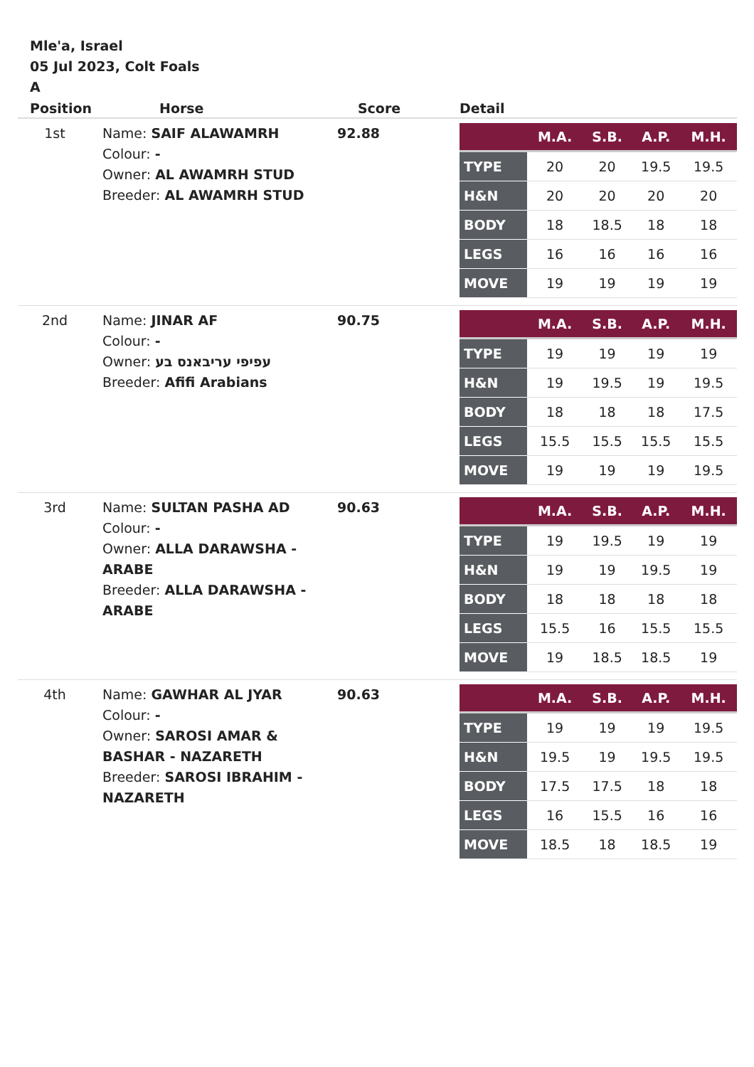Mle'a, Israel
05 Jul 2023, Colt Foals
A
| Position | Horse | Score | Detail |
| --- | --- | --- | --- |
| 1st | Name: SAIF ALAWAMRH Colour: - Owner: AL AWAMRH STUD Breeder: AL AWAMRH STUD 92.88 | | / / M.A. / S.B. / A.P. / M.H. / / --- / --- / --- / --- / --- / / TYPE / 20 / 20 / 19.5 / 19.5 / / H&N / 20 / 20 / 20 / 20 / / BODY / 18 / 18.5 / 18 / 18 / / LEGS / 16 / 16 / 16 / 16 / / MOVE / 19 / 19 / 19 / 19 / |
| 2nd | Name: JINAR AF Colour: - Owner: עפיפי עריבאנס בע Breeder: Afifi Arabians 90.75 | | / / M.A. / S.B. / A.P. / M.H. / / --- / --- / --- / --- / --- / / TYPE / 19 / 19 / 19 / 19 / / H&N / 19 / 19.5 / 19 / 19.5 / / BODY / 18 / 18 / 18 / 17.5 / / LEGS / 15.5 / 15.5 / 15.5 / 15.5 / / MOVE / 19 / 19 / 19 / 19.5 / |
| 3rd | Name: SULTAN PASHA AD Colour: - Owner: ALLA DARAWSHA - ARABE Breeder: ALLA DARAWSHA - ARABE 90.63 | | / / M.A. / S.B. / A.P. / M.H. / / --- / --- / --- / --- / --- / / TYPE / 19 / 19.5 / 19 / 19 / / H&N / 19 / 19 / 19.5 / 19 / / BODY / 18 / 18 / 18 / 18 / / LEGS / 15.5 / 16 / 15.5 / 15.5 / / MOVE / 19 / 18.5 / 18.5 / 19 / |
| 4th | Name: GAWHAR AL JYAR Colour: - Owner: SAROSI AMAR & BASHAR - NAZARETH Breeder: SAROSI IBRAHIM - NAZARETH 90.63 | | / / M.A. / S.B. / A.P. / M.H. / / --- / --- / --- / --- / --- / / TYPE / 19 / 19 / 19 / 19.5 / / H&N / 19.5 / 19 / 19.5 / 19.5 / / BODY / 17.5 / 17.5 / 18 / 18 / / LEGS / 16 / 15.5 / 16 / 16 / / MOVE / 18.5 / 18 / 18.5 / 19 / |